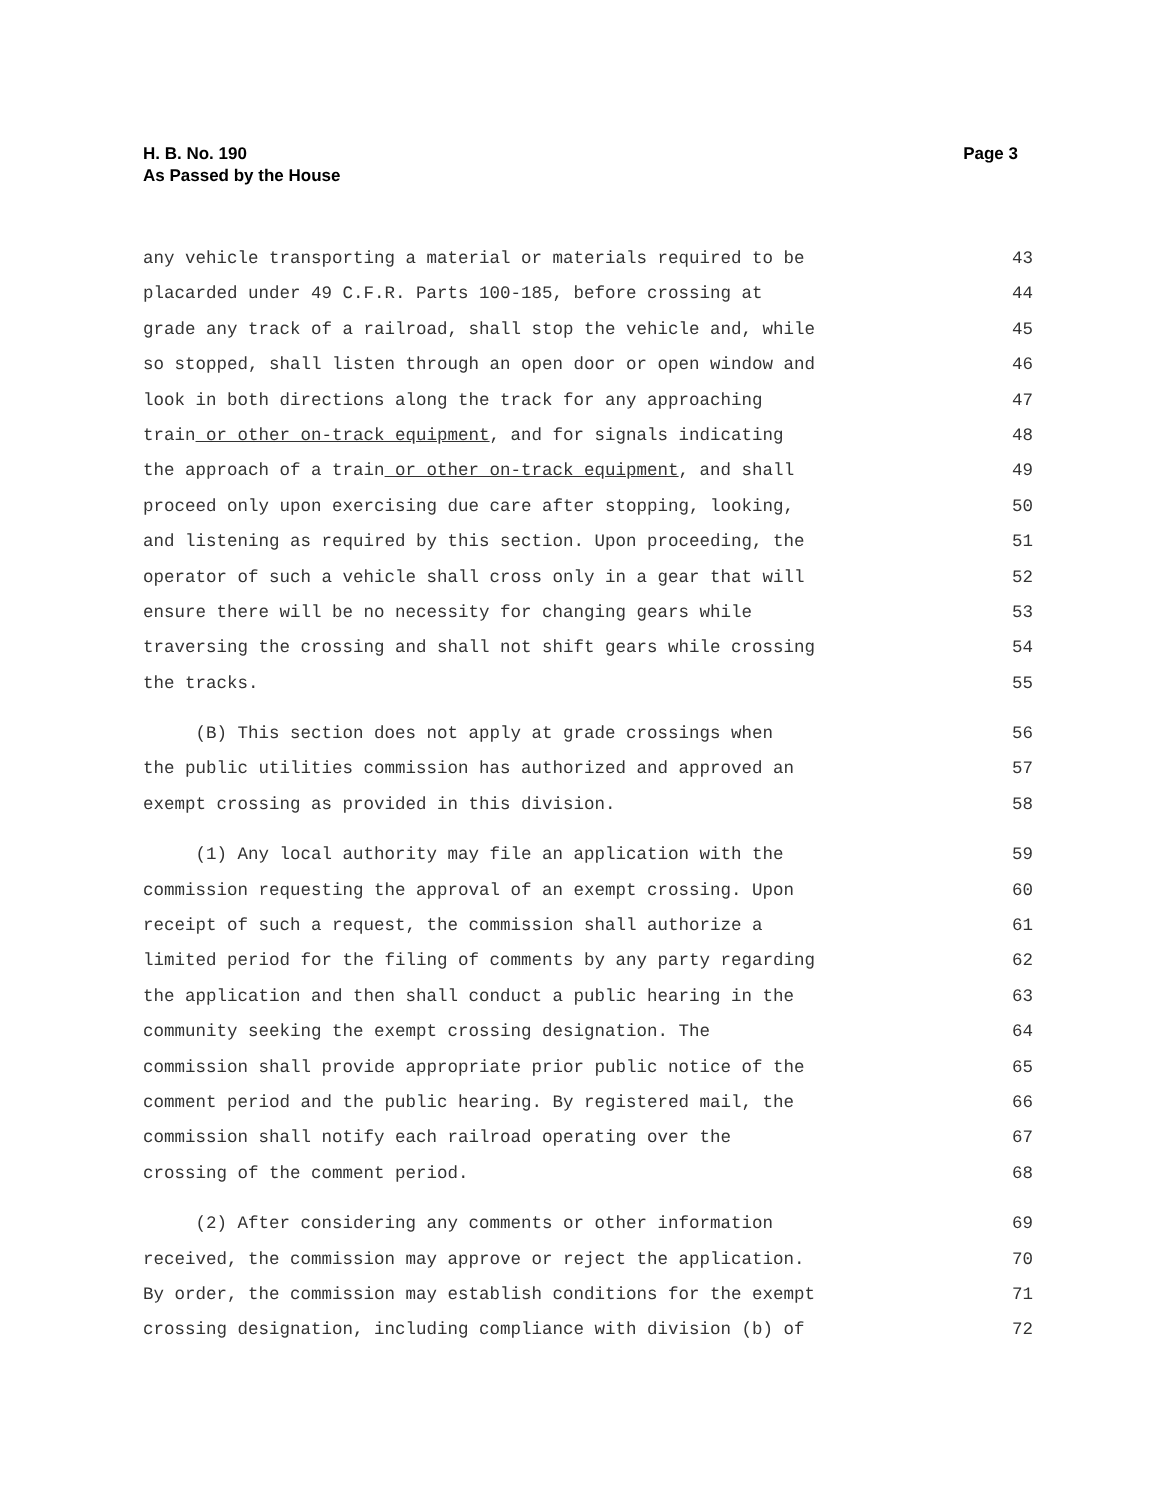H. B. No. 190
As Passed by the House
Page 3
any vehicle transporting a material or materials required to be 43
placarded under 49 C.F.R. Parts 100-185, before crossing at 44
grade any track of a railroad, shall stop the vehicle and, while 45
so stopped, shall listen through an open door or open window and 46
look in both directions along the track for any approaching 47
train or other on-track equipment, and for signals indicating 48
the approach of a train or other on-track equipment, and shall 49
proceed only upon exercising due care after stopping, looking, 50
and listening as required by this section. Upon proceeding, the 51
operator of such a vehicle shall cross only in a gear that will 52
ensure there will be no necessity for changing gears while 53
traversing the crossing and shall not shift gears while crossing 54
the tracks. 55
(B) This section does not apply at grade crossings when 56
the public utilities commission has authorized and approved an 57
exempt crossing as provided in this division. 58
(1) Any local authority may file an application with the 59
commission requesting the approval of an exempt crossing. Upon 60
receipt of such a request, the commission shall authorize a 61
limited period for the filing of comments by any party regarding 62
the application and then shall conduct a public hearing in the 63
community seeking the exempt crossing designation. The 64
commission shall provide appropriate prior public notice of the 65
comment period and the public hearing. By registered mail, the 66
commission shall notify each railroad operating over the 67
crossing of the comment period. 68
(2) After considering any comments or other information 69
received, the commission may approve or reject the application. 70
By order, the commission may establish conditions for the exempt 71
crossing designation, including compliance with division (b) of 72